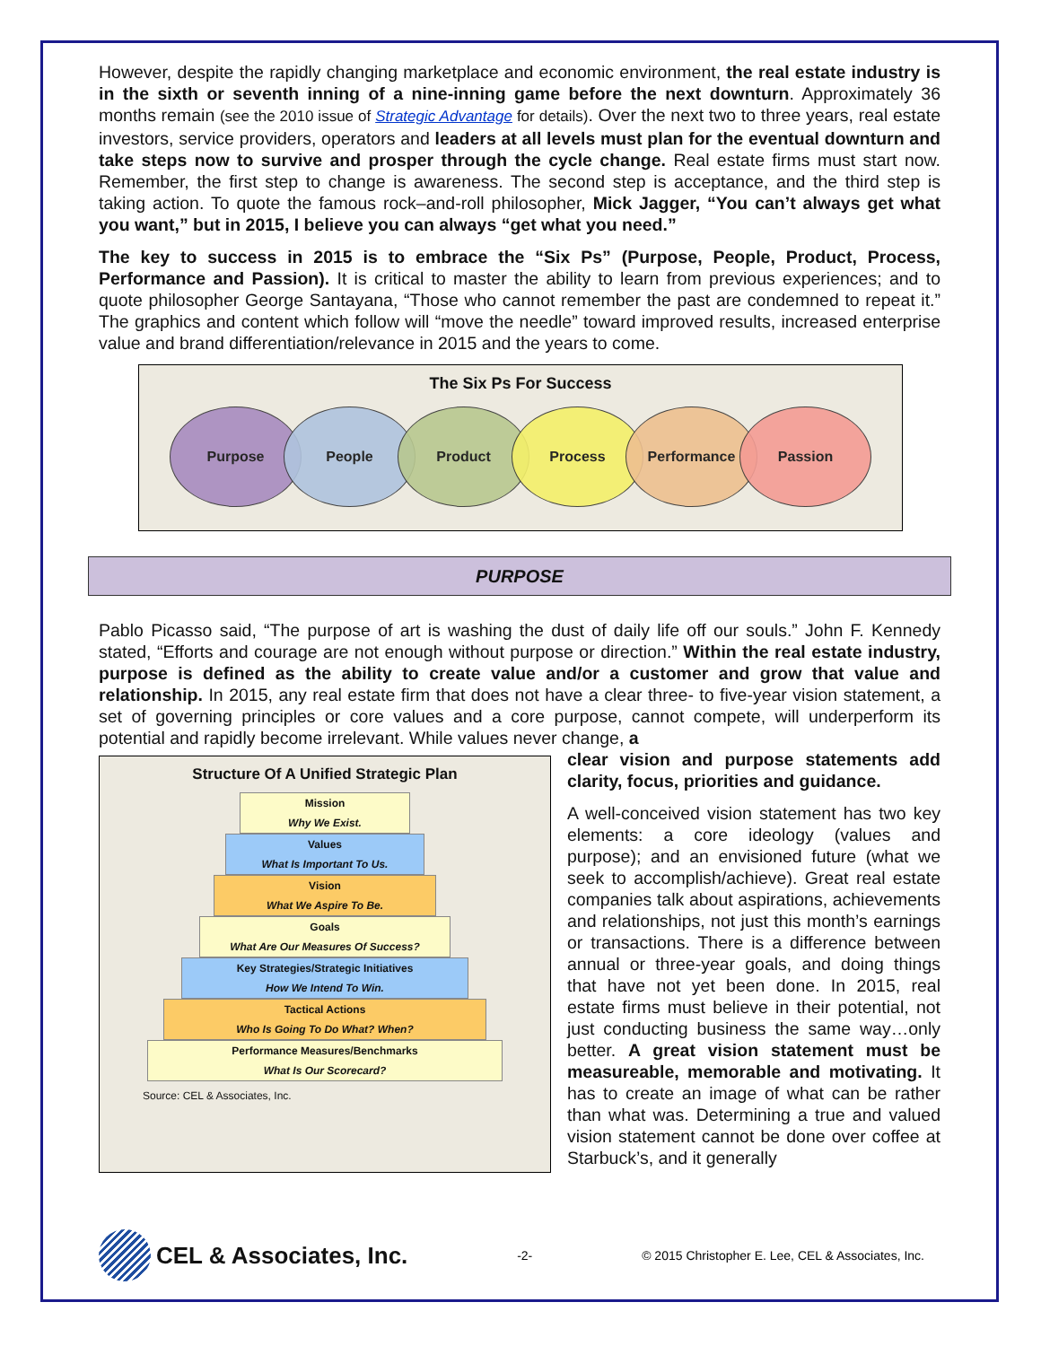However, despite the rapidly changing marketplace and economic environment, the real estate industry is in the sixth or seventh inning of a nine-inning game before the next downturn. Approximately 36 months remain (see the 2010 issue of Strategic Advantage for details). Over the next two to three years, real estate investors, service providers, operators and leaders at all levels must plan for the eventual downturn and take steps now to survive and prosper through the cycle change. Real estate firms must start now. Remember, the first step to change is awareness. The second step is acceptance, and the third step is taking action. To quote the famous rock–and-roll philosopher, Mick Jagger, “You can’t always get what you want,” but in 2015, I believe you can always “get what you need.”
The key to success in 2015 is to embrace the “Six Ps” (Purpose, People, Product, Process, Performance and Passion). It is critical to master the ability to learn from previous experiences; and to quote philosopher George Santayana, “Those who cannot remember the past are condemned to repeat it.” The graphics and content which follow will “move the needle” toward improved results, increased enterprise value and brand differentiation/relevance in 2015 and the years to come.
The Six Ps For Success
Purpose People Product Process Performance Passion
PURPOSE
Pablo Picasso said, “The purpose of art is washing the dust of daily life off our souls.” John F. Kennedy stated, “Efforts and courage are not enough without purpose or direction.” Within the real estate industry, purpose is defined as the ability to create value and/or a customer and grow that value and relationship. In 2015, any real estate firm that does not have a clear three- to five-year vision statement, a set of governing principles or core values and a core purpose, cannot compete, will underperform its potential and rapidly become irrelevant. While values never change, a
Structure Of A Unified Strategic Plan
Mission
Why We Exist.
Values
What Is Important To Us.
Vision
What We Aspire To Be.
Goals
What Are Our Measures Of Success?
Key Strategies/Strategic Initiatives
How We Intend To Win.
Tactical Actions
Who Is Going To Do What? When?
Performance Measures/Benchmarks
What Is Our Scorecard?
Source: CEL & Associates, Inc.
clear vision and purpose statements add clarity, focus, priorities and guidance.
A well-conceived vision statement has two key elements: a core ideology (values and purpose); and an envisioned future (what we seek to accomplish/achieve). Great real estate companies talk about aspirations, achievements and relationships, not just this month’s earnings or transactions. There is a difference between annual or three-year goals, and doing things that have not yet been done. In 2015, real estate firms must believe in their potential, not just conducting business the same way…only better. A great vision statement must be measureable, memorable and motivating. It has to create an image of what can be rather than what was. Determining a true and valued vision statement cannot be done over coffee at Starbuck’s, and it generally
CEL & Associates, Inc.
-2- © 2015 Christopher E. Lee, CEL & Associates, Inc.